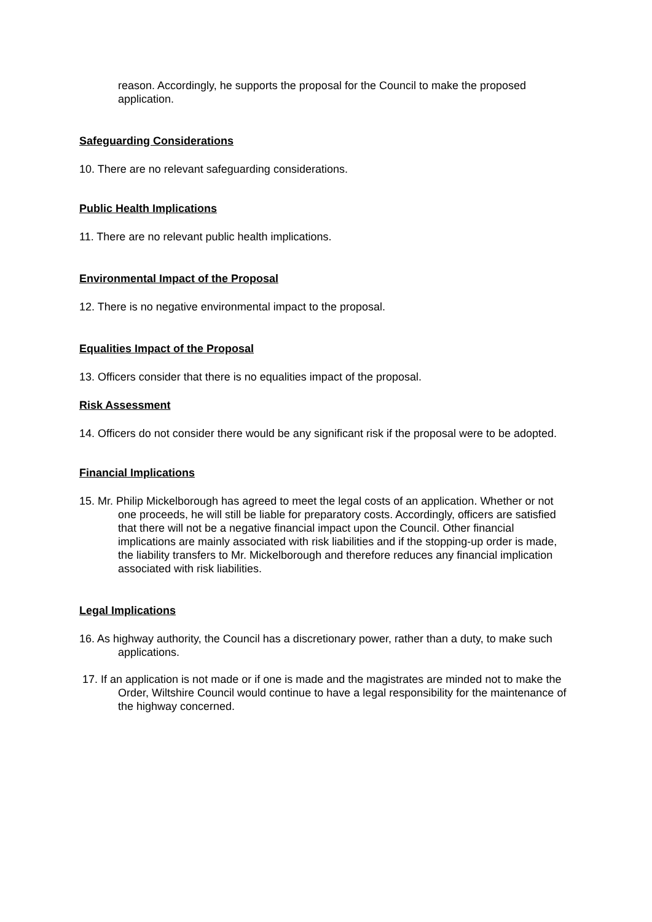reason. Accordingly, he supports the proposal for the Council to make the proposed application.
Safeguarding Considerations
10. There are no relevant safeguarding considerations.
Public Health Implications
11. There are no relevant public health implications.
Environmental Impact of the Proposal
12. There is no negative environmental impact to the proposal.
Equalities Impact of the Proposal
13. Officers consider that there is no equalities impact of the proposal.
Risk Assessment
14. Officers do not consider there would be any significant risk if the proposal were to be adopted.
Financial Implications
15. Mr. Philip Mickelborough has agreed to meet the legal costs of an application. Whether or not one proceeds, he will still be liable for preparatory costs. Accordingly, officers are satisfied that there will not be a negative financial impact upon the Council. Other financial implications are mainly associated with risk liabilities and if the stopping-up order is made, the liability transfers to Mr. Mickelborough and therefore reduces any financial implication associated with risk liabilities.
Legal Implications
16. As highway authority, the Council has a discretionary power, rather than a duty, to make such applications.
17. If an application is not made or if one is made and the magistrates are minded not to make the Order, Wiltshire Council would continue to have a legal responsibility for the maintenance of the highway concerned.